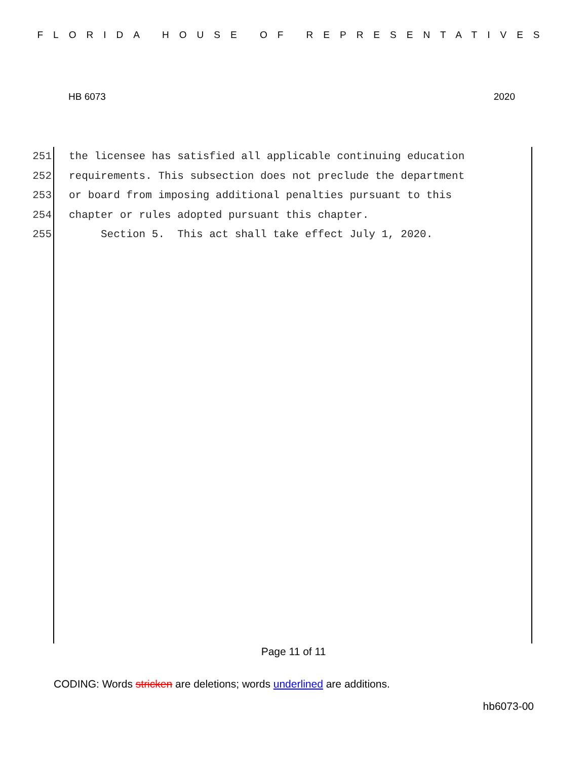FLORIDA HOUSE OF REPRESENTATIVES
HB 6073 2020
251 the licensee has satisfied all applicable continuing education
252 requirements. This subsection does not preclude the department
253 or board from imposing additional penalties pursuant to this
254 chapter or rules adopted pursuant this chapter.
255 Section 5. This act shall take effect July 1, 2020.
Page 11 of 11
CODING: Words stricken are deletions; words underlined are additions.
hb6073-00